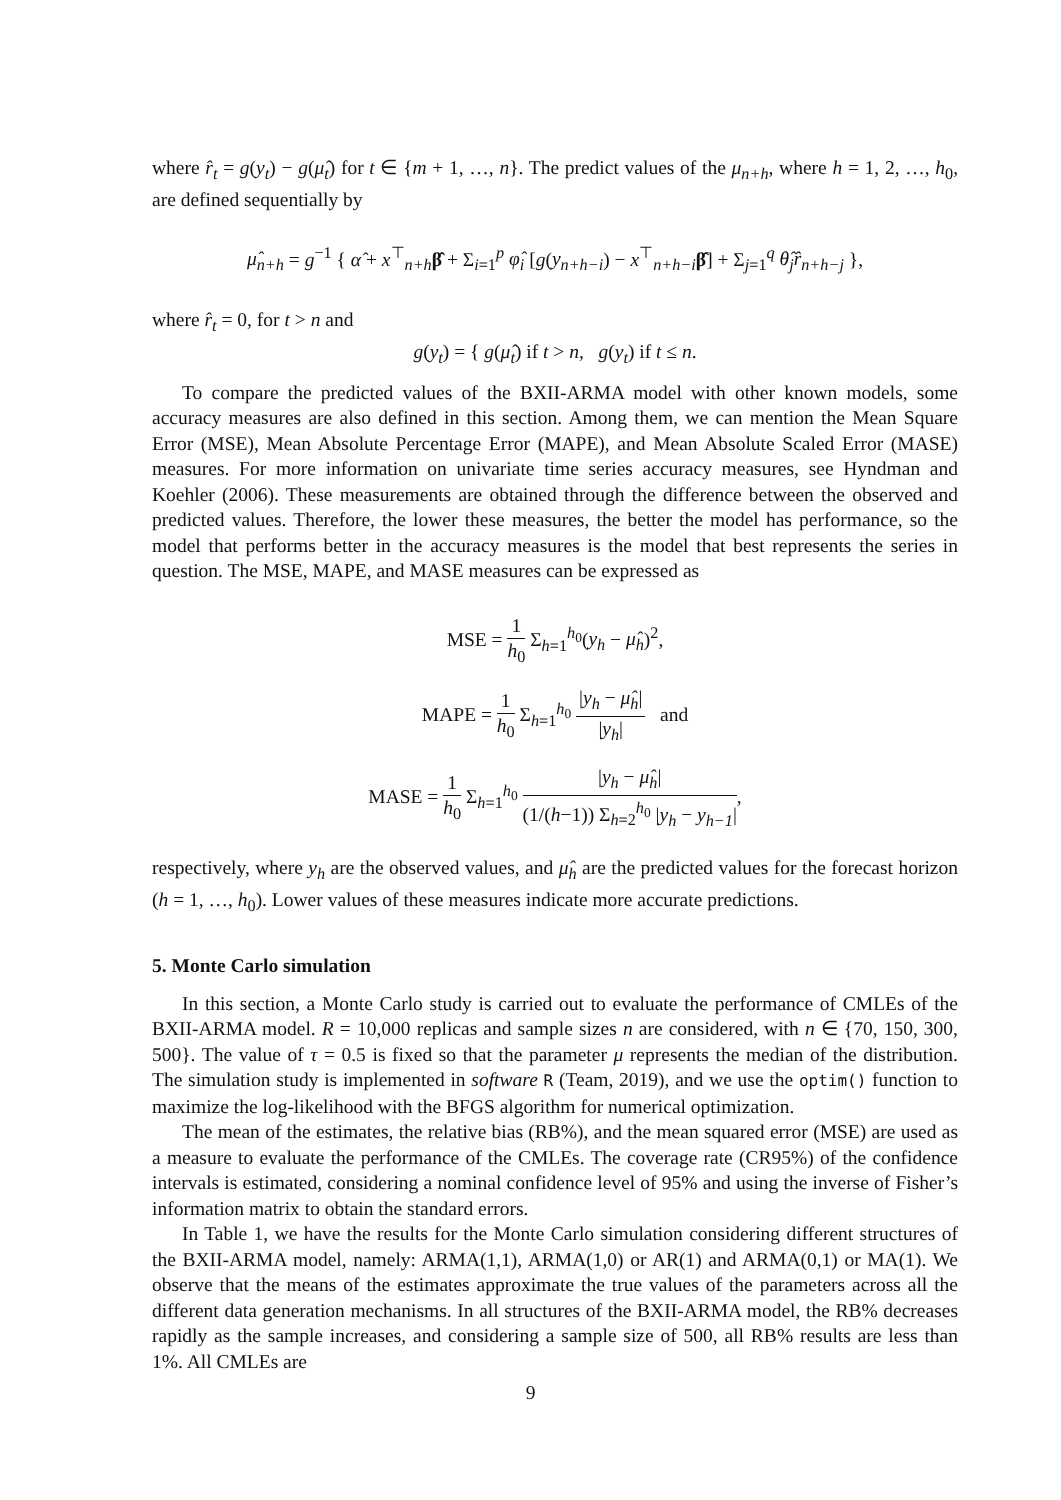where r̂<sub>t</sub> = g(y<sub>t</sub>) − g(μ̂<sub>t</sub>) for t ∈ {m + 1, …, n}. The predict values of the μ<sub>n+h</sub>, where h = 1, 2, …, h<sub>0</sub>, are defined sequentially by
μ̂<sub>n+h</sub> = g<sup>−1</sup> { α̂ + x<sup>⊤</sup><sub>n+h</sub>β̂ + Σ<sub>i=1</sub><sup>p</sup> φ̂<sub>i</sub> [g(y<sub>n+h−i</sub>) − x<sup>⊤</sup><sub>n+h−i</sub>β̂] + Σ<sub>j=1</sub><sup>q</sup> θ̂<sub>j</sub>r̂<sub>n+h−j</sub> },
where r̂<sub>t</sub> = 0, for t > n and
g(y<sub>t</sub>) = { g(μ̂<sub>t</sub>) if t > n, g(y<sub>t</sub>) if t ≤ n.
To compare the predicted values of the BXII-ARMA model with other known models, some accuracy measures are also defined in this section. Among them, we can mention the Mean Square Error (MSE), Mean Absolute Percentage Error (MAPE), and Mean Absolute Scaled Error (MASE) measures. For more information on univariate time series accuracy measures, see Hyndman and Koehler (2006). These measurements are obtained through the difference between the observed and predicted values. Therefore, the lower these measures, the better the model has performance, so the model that performs better in the accuracy measures is the model that best represents the series in question. The MSE, MAPE, and MASE measures can be expressed as
MSE = 1 h<sub>0</sub> Σ<sub>h=1</sub><sup>h<sub>0</sub></sup>(y<sub>h</sub> − μ̂<sub>h</sub>)<sup>2</sup>,
MAPE = 1 h<sub>0</sub> Σ<sub>h=1</sub><sup>h<sub>0</sub></sup> |y<sub>h</sub> − μ̂<sub>h</sub>| |y<sub>h</sub>| and
MASE = 1 h<sub>0</sub> Σ<sub>h=1</sub><sup>h<sub>0</sub></sup> |y<sub>h</sub> − μ̂<sub>h</sub>| (1/(h−1)) Σ<sub>h=2</sub><sup>h<sub>0</sub></sup> |y<sub>h</sub> − y<sub>h−1</sub>|,
respectively, where y<sub>h</sub> are the observed values, and μ̂<sub>h</sub> are the predicted values for the forecast horizon (h = 1, …, h<sub>0</sub>). Lower values of these measures indicate more accurate predictions.
5. Monte Carlo simulation
In this section, a Monte Carlo study is carried out to evaluate the performance of CMLEs of the BXII-ARMA model. R = 10,000 replicas and sample sizes n are considered, with n ∈ {70, 150, 300, 500}. The value of τ = 0.5 is fixed so that the parameter μ represents the median of the distribution. The simulation study is implemented in software R (Team, 2019), and we use the optim() function to maximize the log-likelihood with the BFGS algorithm for numerical optimization.
The mean of the estimates, the relative bias (RB%), and the mean squared error (MSE) are used as a measure to evaluate the performance of the CMLEs. The coverage rate (CR95%) of the confidence intervals is estimated, considering a nominal confidence level of 95% and using the inverse of Fisher’s information matrix to obtain the standard errors.
In Table 1, we have the results for the Monte Carlo simulation considering different structures of the BXII-ARMA model, namely: ARMA(1,1), ARMA(1,0) or AR(1) and ARMA(0,1) or MA(1). We observe that the means of the estimates approximate the true values of the parameters across all the different data generation mechanisms. In all structures of the BXII-ARMA model, the RB% decreases rapidly as the sample increases, and considering a sample size of 500, all RB% results are less than 1%. All CMLEs are
9